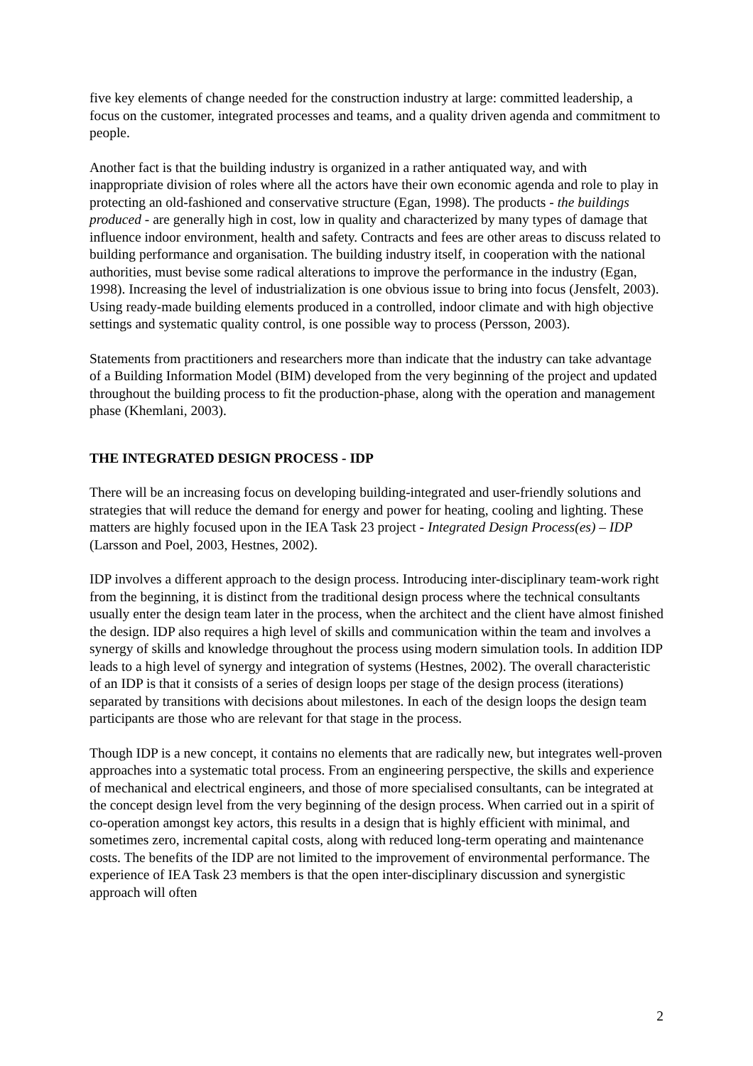five key elements of change needed for the construction industry at large: committed leadership, a focus on the customer, integrated processes and teams, and a quality driven agenda and commitment to people.
Another fact is that the building industry is organized in a rather antiquated way, and with inappropriate division of roles where all the actors have their own economic agenda and role to play in protecting an old-fashioned and conservative structure (Egan, 1998). The products - the buildings produced - are generally high in cost, low in quality and characterized by many types of damage that influence indoor environment, health and safety. Contracts and fees are other areas to discuss related to building performance and organisation. The building industry itself, in cooperation with the national authorities, must bevise some radical alterations to improve the performance in the industry (Egan, 1998). Increasing the level of industrialization is one obvious issue to bring into focus (Jensfelt, 2003). Using ready-made building elements produced in a controlled, indoor climate and with high objective settings and systematic quality control, is one possible way to process (Persson, 2003).
Statements from practitioners and researchers more than indicate that the industry can take advantage of a Building Information Model (BIM) developed from the very beginning of the project and updated throughout the building process to fit the production-phase, along with the operation and management phase (Khemlani, 2003).
THE INTEGRATED DESIGN PROCESS - IDP
There will be an increasing focus on developing building-integrated and user-friendly solutions and strategies that will reduce the demand for energy and power for heating, cooling and lighting. These matters are highly focused upon in the IEA Task 23 project - Integrated Design Process(es) – IDP (Larsson and Poel, 2003, Hestnes, 2002).
IDP involves a different approach to the design process. Introducing inter-disciplinary team-work right from the beginning, it is distinct from the traditional design process where the technical consultants usually enter the design team later in the process, when the architect and the client have almost finished the design. IDP also requires a high level of skills and communication within the team and involves a synergy of skills and knowledge throughout the process using modern simulation tools. In addition IDP leads to a high level of synergy and integration of systems (Hestnes, 2002). The overall characteristic of an IDP is that it consists of a series of design loops per stage of the design process (iterations) separated by transitions with decisions about milestones. In each of the design loops the design team participants are those who are relevant for that stage in the process.
Though IDP is a new concept, it contains no elements that are radically new, but integrates well-proven approaches into a systematic total process. From an engineering perspective, the skills and experience of mechanical and electrical engineers, and those of more specialised consultants, can be integrated at the concept design level from the very beginning of the design process. When carried out in a spirit of co-operation amongst key actors, this results in a design that is highly efficient with minimal, and sometimes zero, incremental capital costs, along with reduced long-term operating and maintenance costs. The benefits of the IDP are not limited to the improvement of environmental performance. The experience of IEA Task 23 members is that the open inter-disciplinary discussion and synergistic approach will often
2